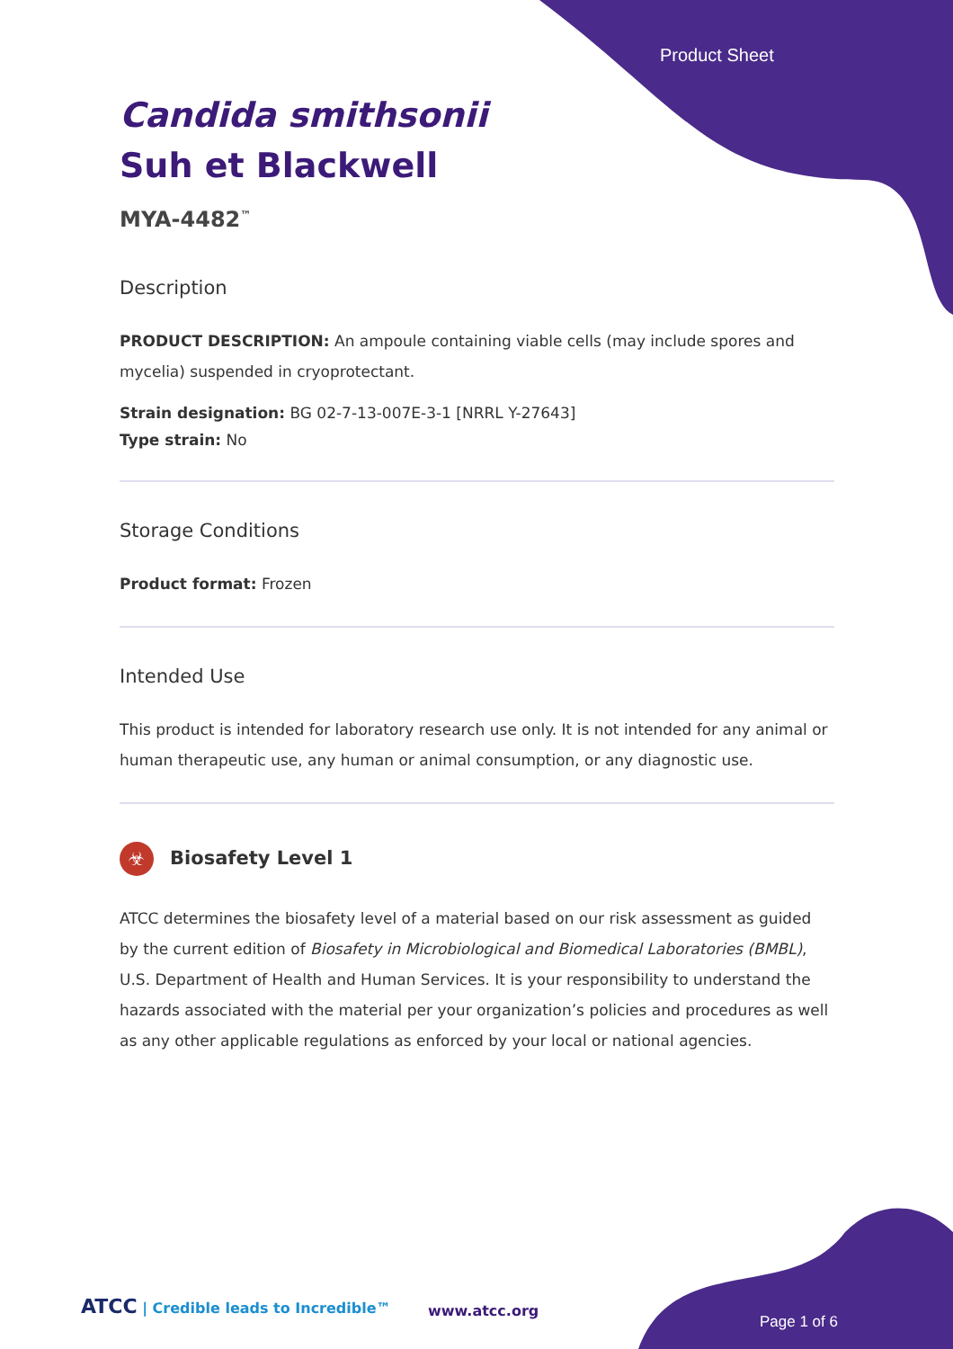Product Sheet
Candida smithsonii
Suh et Blackwell
MYA-4482<sup>™</sup>
Description
PRODUCT DESCRIPTION: An ampoule containing viable cells (may include spores and mycelia) suspended in cryoprotectant.
Strain designation: BG 02-7-13-007E-3-1 [NRRL Y-27643]
Type strain: No
Storage Conditions
Product format: Frozen
Intended Use
This product is intended for laboratory research use only. It is not intended for any animal or human therapeutic use, any human or animal consumption, or any diagnostic use.
☣ Biosafety Level 1
ATCC determines the biosafety level of a material based on our risk assessment as guided by the current edition of Biosafety in Microbiological and Biomedical Laboratories (BMBL), U.S. Department of Health and Human Services. It is your responsibility to understand the hazards associated with the material per your organization’s policies and procedures as well as any other applicable regulations as enforced by your local or national agencies.
ATCC | Credible leads to Incredible™
www.atcc.org
Page 1 of 6